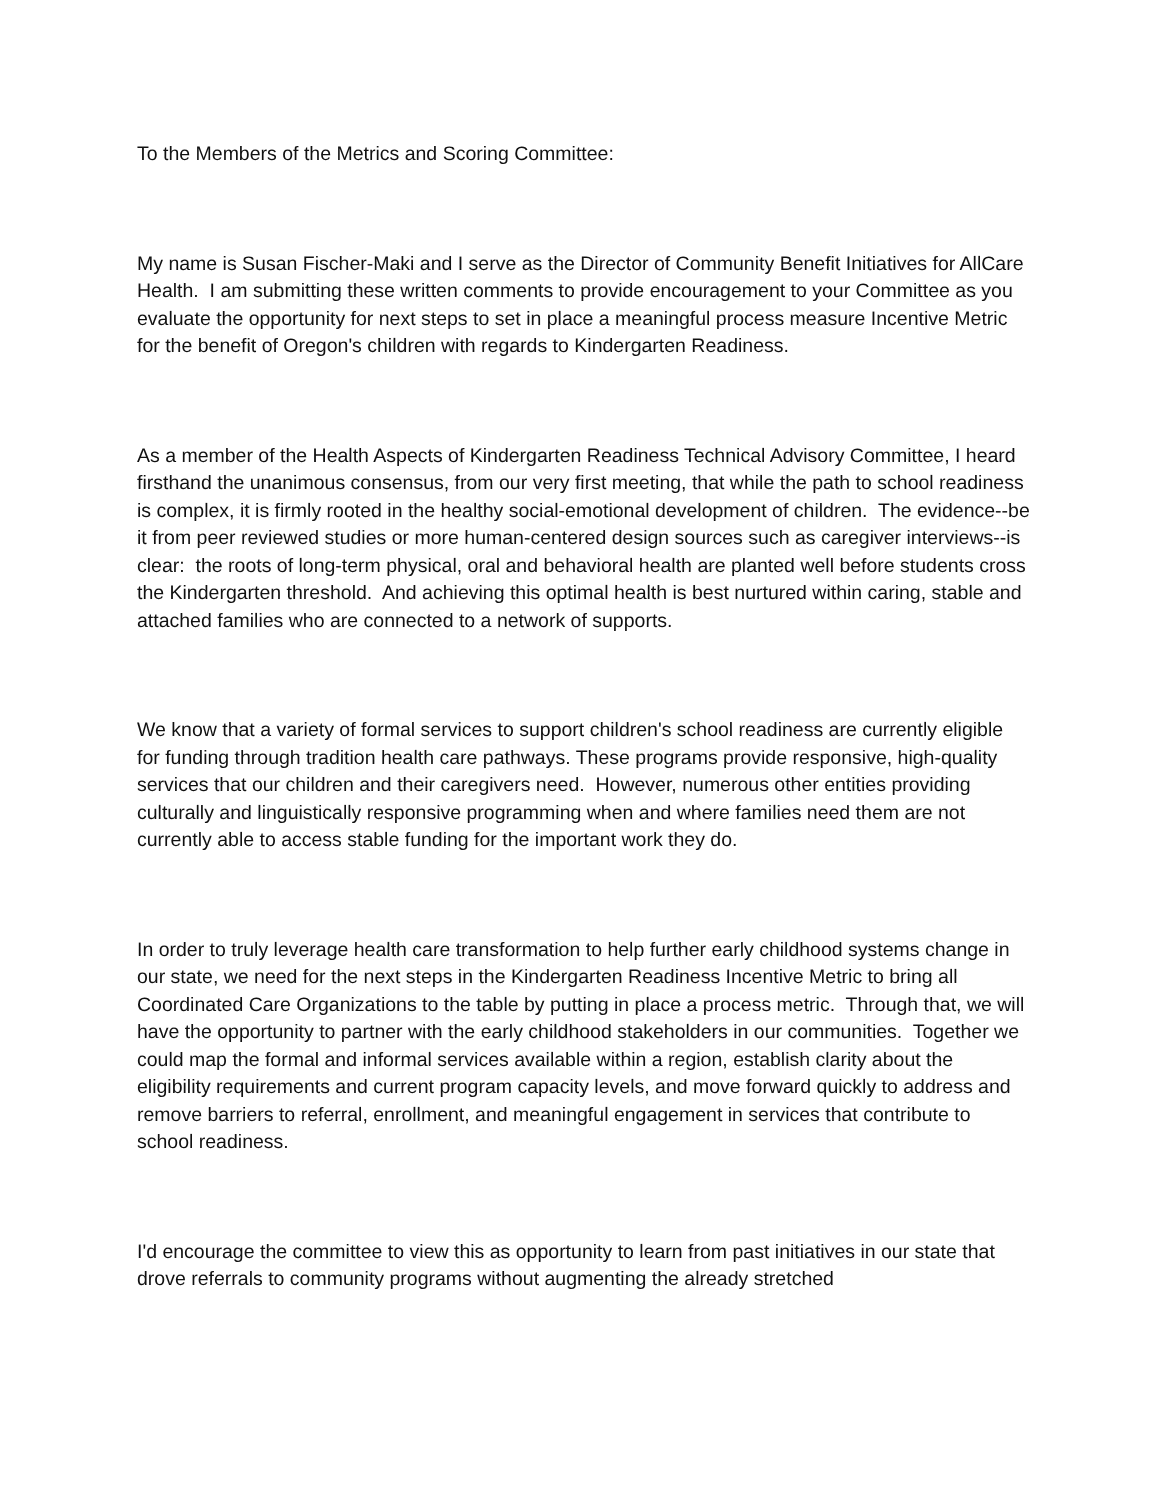To the Members of the Metrics and Scoring Committee:
My name is Susan Fischer-Maki and I serve as the Director of Community Benefit Initiatives for AllCare Health. I am submitting these written comments to provide encouragement to your Committee as you evaluate the opportunity for next steps to set in place a meaningful process measure Incentive Metric for the benefit of Oregon's children with regards to Kindergarten Readiness.
As a member of the Health Aspects of Kindergarten Readiness Technical Advisory Committee, I heard firsthand the unanimous consensus, from our very first meeting, that while the path to school readiness is complex, it is firmly rooted in the healthy social-emotional development of children. The evidence--be it from peer reviewed studies or more human-centered design sources such as caregiver interviews--is clear: the roots of long-term physical, oral and behavioral health are planted well before students cross the Kindergarten threshold. And achieving this optimal health is best nurtured within caring, stable and attached families who are connected to a network of supports.
We know that a variety of formal services to support children's school readiness are currently eligible for funding through tradition health care pathways. These programs provide responsive, high-quality services that our children and their caregivers need. However, numerous other entities providing culturally and linguistically responsive programming when and where families need them are not currently able to access stable funding for the important work they do.
In order to truly leverage health care transformation to help further early childhood systems change in our state, we need for the next steps in the Kindergarten Readiness Incentive Metric to bring all Coordinated Care Organizations to the table by putting in place a process metric. Through that, we will have the opportunity to partner with the early childhood stakeholders in our communities. Together we could map the formal and informal services available within a region, establish clarity about the eligibility requirements and current program capacity levels, and move forward quickly to address and remove barriers to referral, enrollment, and meaningful engagement in services that contribute to school readiness.
I'd encourage the committee to view this as opportunity to learn from past initiatives in our state that drove referrals to community programs without augmenting the already stretched